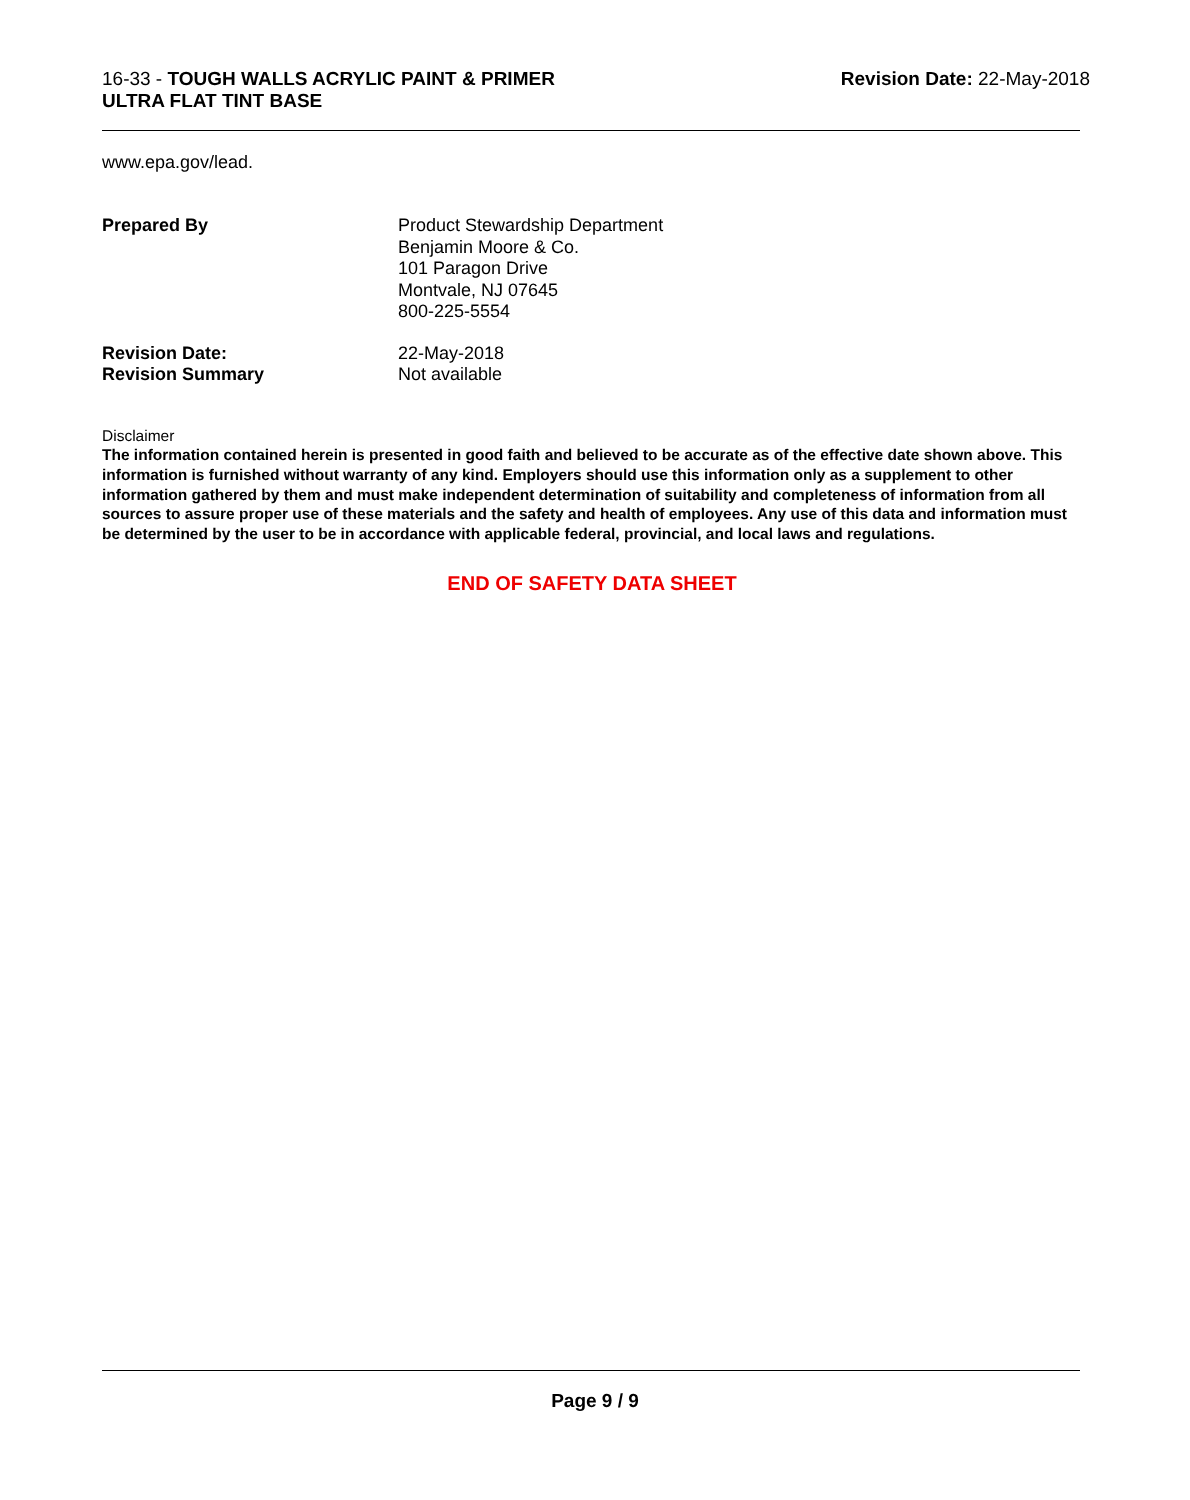16-33 - TOUGH WALLS ACRYLIC PAINT & PRIMER
ULTRA FLAT TINT BASE
Revision Date: 22-May-2018
www.epa.gov/lead.
Prepared By Product Stewardship Department
Benjamin Moore & Co.
101 Paragon Drive
Montvale, NJ 07645
800-225-5554
Revision Date:
Revision Summary
22-May-2018
Not available
Disclaimer
The information contained herein is presented in good faith and believed to be accurate as of the effective date shown above. This information is furnished without warranty of any kind. Employers should use this information only as a supplement to other information gathered by them and must make independent determination of suitability and completeness of information from all sources to assure proper use of these materials and the safety and health of employees. Any use of this data and information must be determined by the user to be in accordance with applicable federal, provincial, and local laws and regulations.
END OF SAFETY DATA SHEET
Page 9 / 9